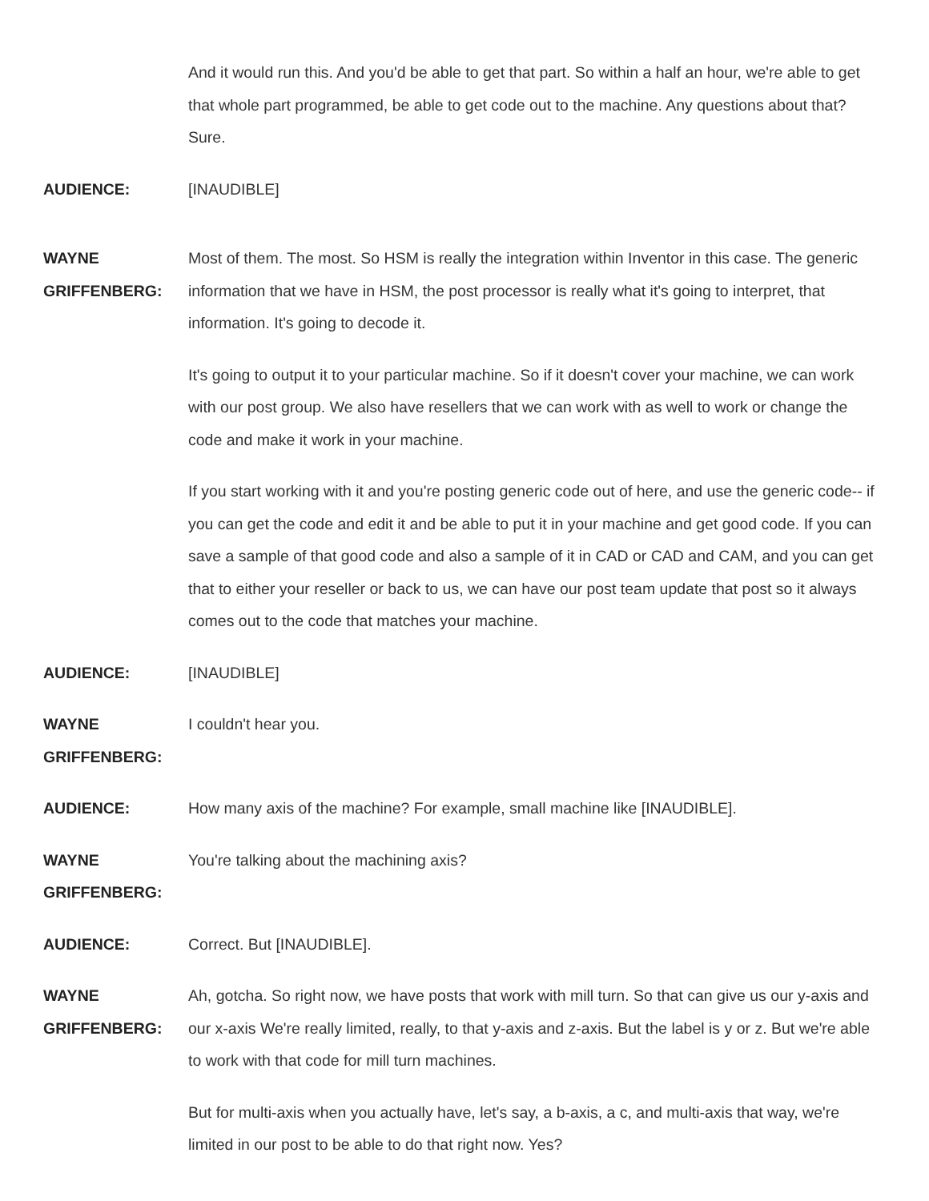And it would run this. And you'd be able to get that part. So within a half an hour, we're able to get that whole part programmed, be able to get code out to the machine. Any questions about that? Sure.
AUDIENCE: [INAUDIBLE]
WAYNE
GRIFFENBERG:
Most of them. The most. So HSM is really the integration within Inventor in this case. The generic information that we have in HSM, the post processor is really what it's going to interpret, that information. It's going to decode it.
It's going to output it to your particular machine. So if it doesn't cover your machine, we can work with our post group. We also have resellers that we can work with as well to work or change the code and make it work in your machine.
If you start working with it and you're posting generic code out of here, and use the generic code-- if you can get the code and edit it and be able to put it in your machine and get good code. If you can save a sample of that good code and also a sample of it in CAD or CAD and CAM, and you can get that to either your reseller or back to us, we can have our post team update that post so it always comes out to the code that matches your machine.
AUDIENCE: [INAUDIBLE]
WAYNE
GRIFFENBERG:
I couldn't hear you.
AUDIENCE: How many axis of the machine? For example, small machine like [INAUDIBLE].
WAYNE
GRIFFENBERG:
You're talking about the machining axis?
AUDIENCE: Correct. But [INAUDIBLE].
WAYNE
GRIFFENBERG:
Ah, gotcha. So right now, we have posts that work with mill turn. So that can give us our y-axis and our x-axis We're really limited, really, to that y-axis and z-axis. But the label is y or z. But we're able to work with that code for mill turn machines.
But for multi-axis when you actually have, let's say, a b-axis, a c, and multi-axis that way, we're limited in our post to be able to do that right now. Yes?